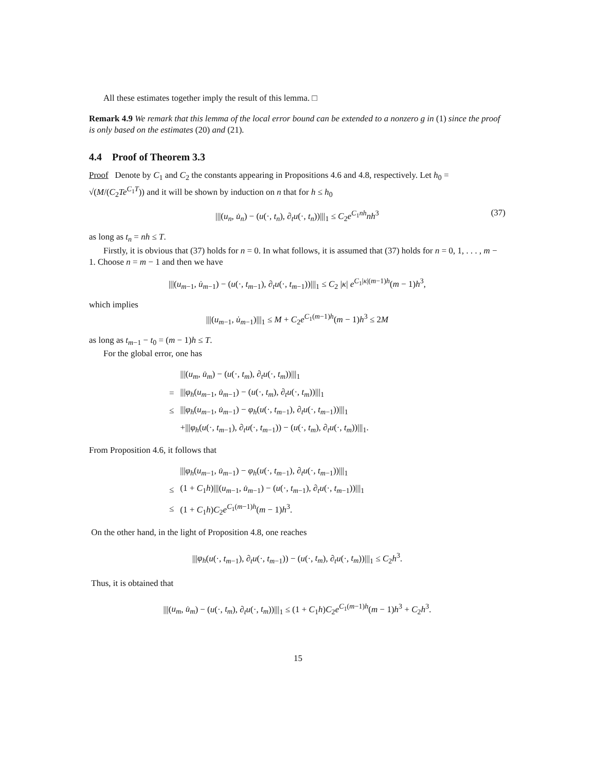All these estimates together imply the result of this lemma. □
Remark 4.9 We remark that this lemma of the local error bound can be extended to a nonzero g in (1) since the proof is only based on the estimates (20) and (21).
4.4 Proof of Theorem 3.3
Proof Denote by C<sub>1</sub> and C<sub>2</sub> the constants appearing in Propositions 4.6 and 4.8, respectively. Let h<sub>0</sub> = √(M/(C<sub>2</sub>Te<sup>C<sub>1</sub>T</sup>)) and it will be shown by induction on n that for h ≤ h<sub>0</sub>
|||(u<sub>n</sub>, u̇<sub>n</sub>) − (u(·, t<sub>n</sub>), ∂<sub>t</sub>u(·, t<sub>n</sub>))|||<sub>1</sub> ≤ C<sub>2</sub>e<sup>C<sub>1</sub>nh</sup>nh<sup>3</sup> (37)
as long as t<sub>n</sub> = nh ≤ T.
Firstly, it is obvious that (37) holds for n = 0. In what follows, it is assumed that (37) holds for n = 0, 1, . . . , m − 1. Choose n = m − 1 and then we have
|||(u<sub>m−1</sub>, u̇<sub>m−1</sub>) − (u(·, t<sub>m−1</sub>), ∂<sub>t</sub>u(·, t<sub>m−1</sub>))|||<sub>1</sub> ≤ C<sub>2</sub> |κ| e<sup>C<sub>1</sub>|κ|(m−1)h</sup>(m − 1)h<sup>3</sup>,
which implies
|||(u<sub>m−1</sub>, u̇<sub>m−1</sub>)|||<sub>1</sub> ≤ M + C<sub>2</sub>e<sup>C<sub>1</sub>(m−1)h</sup>(m − 1)h<sup>3</sup> ≤ 2M
as long as t<sub>m−1</sub> − t<sub>0</sub> = (m − 1)h ≤ T.
For the global error, one has
| | ///( u<sub>m</sub> , u̇<sub>m</sub> ) − ( u (·, t<sub>m</sub> ), ∂<sub>t</sub> u (·, t<sub>m</sub> ))///<sub>1</sub> |
| = | /// φ<sub>h</sub> ( u<sub>m−1</sub>, u̇<sub>m−1</sub>) − ( u (·, t<sub>m</sub> ), ∂<sub>t</sub> u (·, t<sub>m</sub> ))///<sub>1</sub> |
| ≤ | /// φ<sub>h</sub> ( u<sub>m−1</sub>, u̇<sub>m−1</sub>) − φ<sub>h</sub> ( u (·, t<sub>m−1</sub>), ∂<sub>t</sub> u (·, t<sub>m−1</sub>))///<sub>1</sub> |
| | +/// φ<sub>h</sub> ( u (·, t<sub>m−1</sub>), ∂<sub>t</sub> u (·, t<sub>m−1</sub>)) − ( u (·, t<sub>m</sub> ), ∂<sub>t</sub> u (·, t<sub>m</sub> ))///<sub>1</sub>. |
From Proposition 4.6, it follows that
| | /// φ<sub>h</sub> ( u<sub>m−1</sub>, u̇<sub>m−1</sub>) − φ<sub>h</sub> ( u (·, t<sub>m−1</sub>), ∂<sub>t</sub> u (·, t<sub>m−1</sub>))///<sub>1</sub> |
| ≤ | (1 + C<sub>1</sub> h )///( u<sub>m−1</sub>, u̇<sub>m−1</sub>) − ( u (·, t<sub>m−1</sub>), ∂<sub>t</sub> u (·, t<sub>m−1</sub>))///<sub>1</sub> |
| ≤ | (1 + C<sub>1</sub> h ) C<sub>2</sub> e<sup>C<sub>1</sub>(m−1)h</sup>( m − 1) h<sup>3</sup>. |
On the other hand, in the light of Proposition 4.8, one reaches
|||φ<sub>h</sub>(u(·, t<sub>m−1</sub>), ∂<sub>t</sub>u(·, t<sub>m−1</sub>)) − (u(·, t<sub>m</sub>), ∂<sub>t</sub>u(·, t<sub>m</sub>))|||<sub>1</sub> ≤ C<sub>2</sub>h<sup>3</sup>.
Thus, it is obtained that
|||(u<sub>m</sub>, u̇<sub>m</sub>) − (u(·, t<sub>m</sub>), ∂<sub>t</sub>u(·, t<sub>m</sub>))|||<sub>1</sub> ≤ (1 + C<sub>1</sub>h)C<sub>2</sub>e<sup>C<sub>1</sub>(m−1)h</sup>(m − 1)h<sup>3</sup> + C<sub>2</sub>h<sup>3</sup>.
15